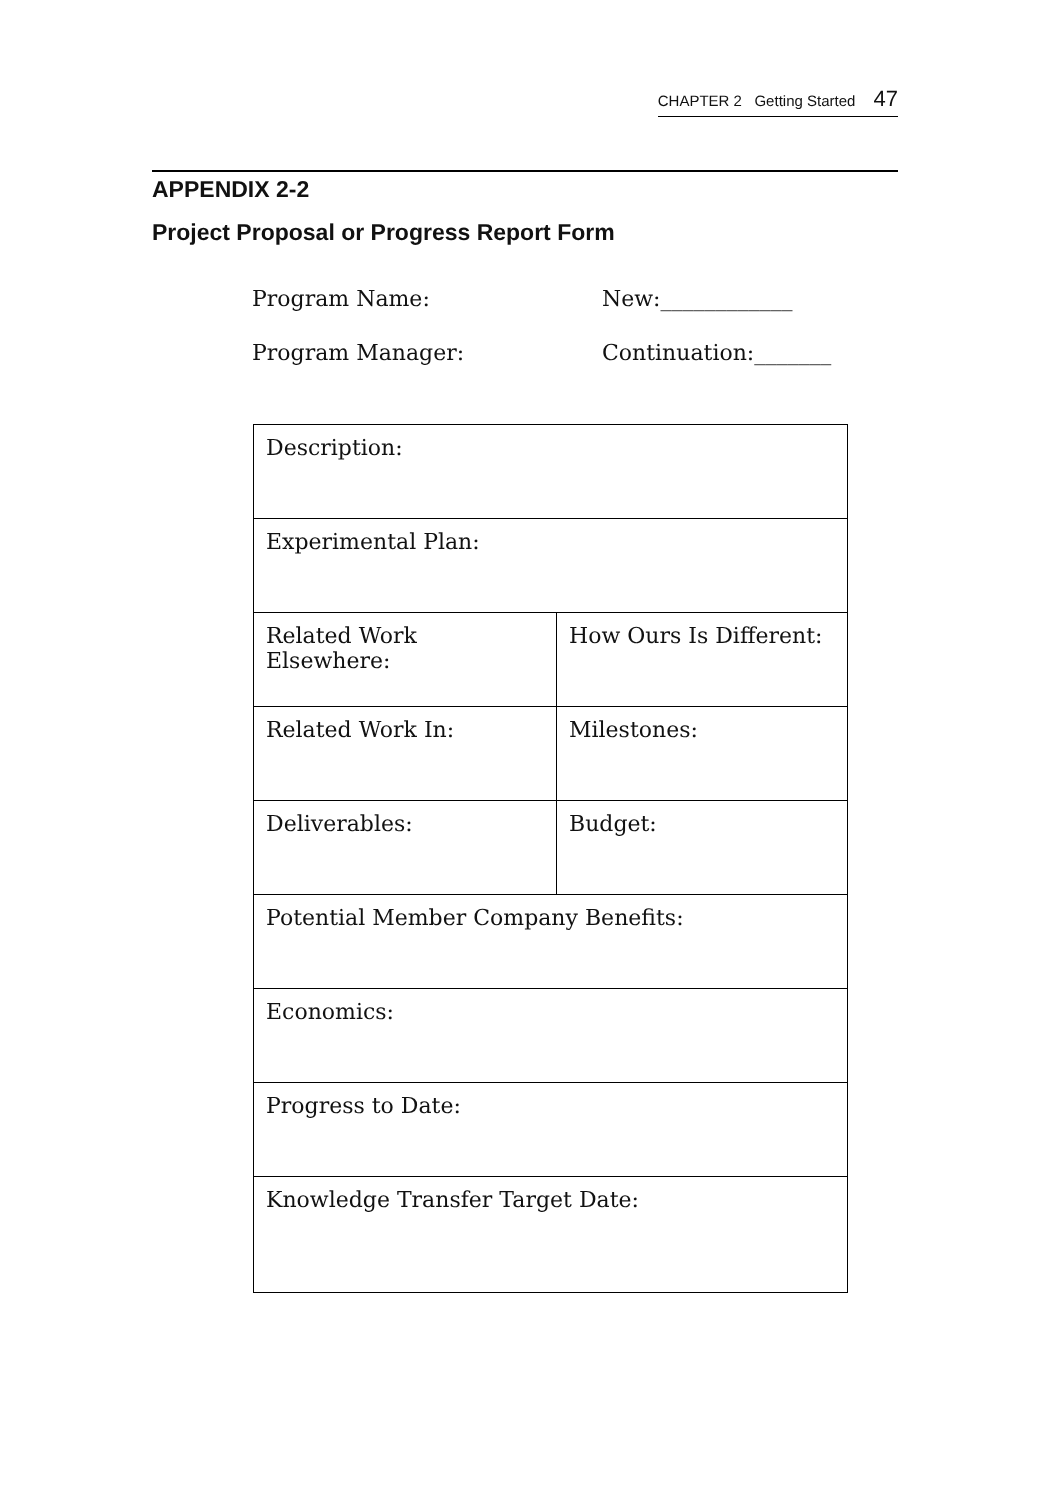CHAPTER 2 Getting Started 47
APPENDIX 2-2
Project Proposal or Progress Report Form
Program Name: New:____________
Program Manager: Continuation:_______
| Description: | |
| Experimental Plan: | |
| Related Work Elsewhere: | How Ours Is Different: |
| Related Work In: | Milestones: |
| Deliverables: | Budget: |
| Potential Member Company Benefits: | |
| Economics: | |
| Progress to Date: | |
| Knowledge Transfer Target Date: | |